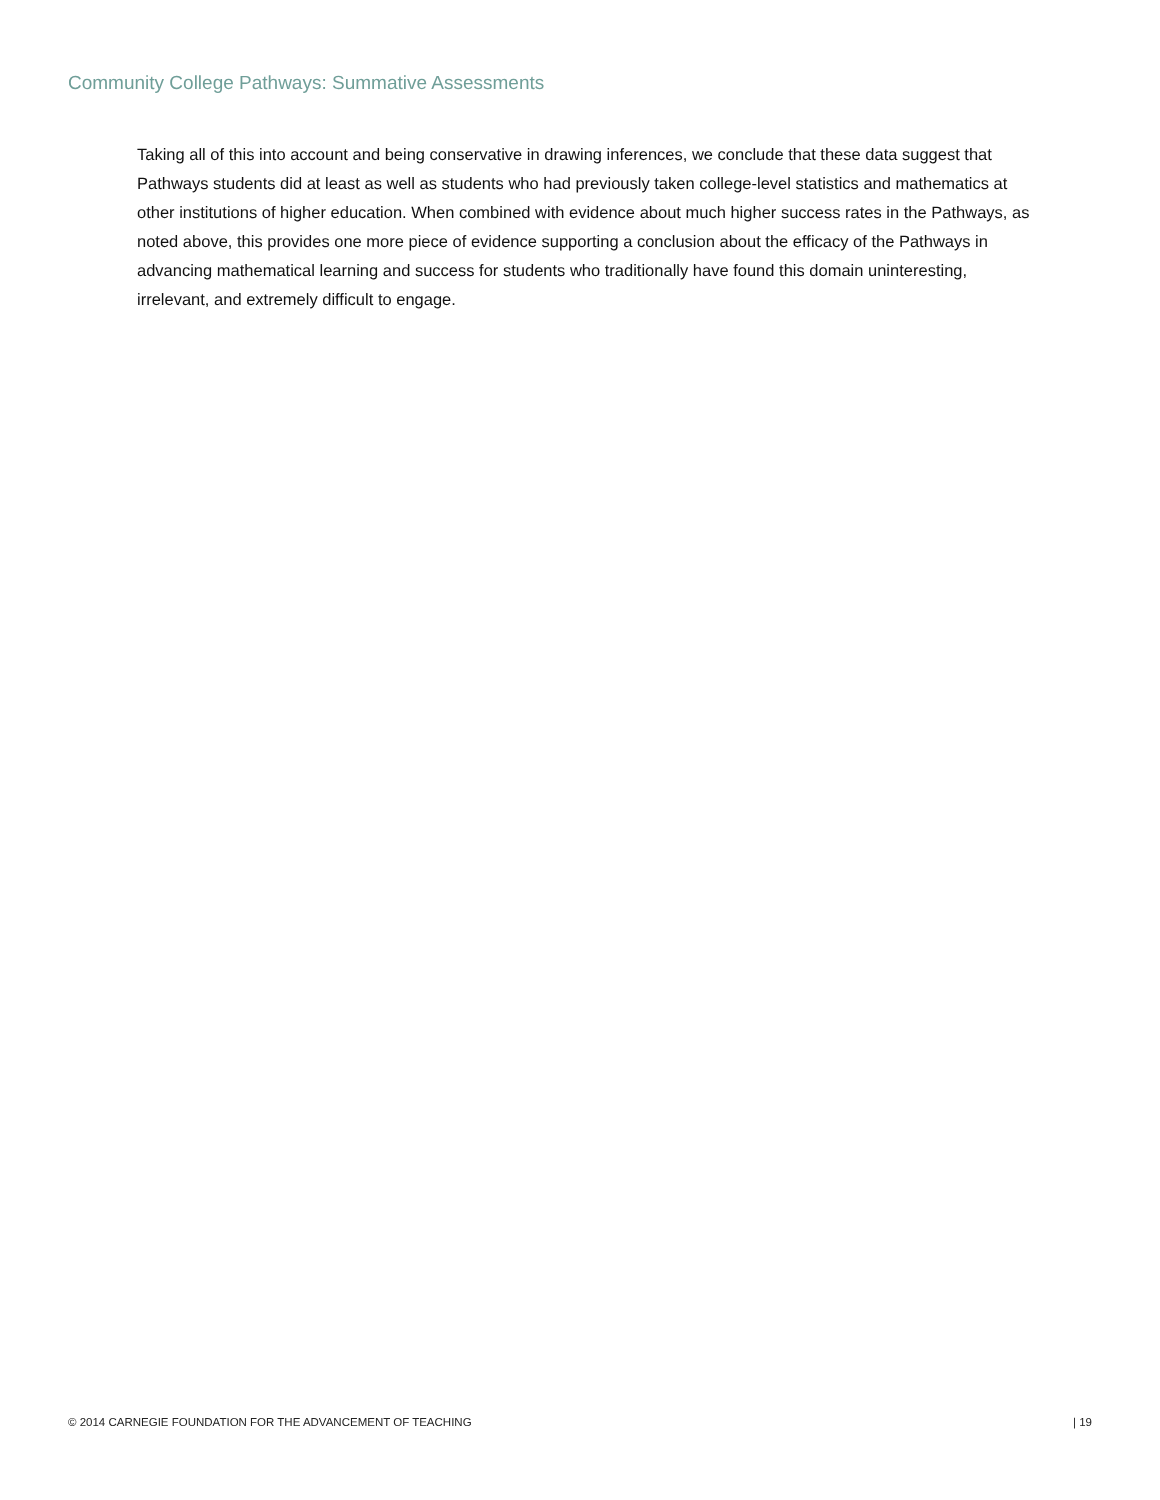Community College Pathways: Summative Assessments
Taking all of this into account and being conservative in drawing inferences, we conclude that these data suggest that Pathways students did at least as well as students who had previously taken college-level statistics and mathematics at other institutions of higher education. When combined with evidence about much higher success rates in the Pathways, as noted above, this provides one more piece of evidence supporting a conclusion about the efficacy of the Pathways in advancing mathematical learning and success for students who traditionally have found this domain uninteresting, irrelevant, and extremely difficult to engage.
© 2014 CARNEGIE FOUNDATION FOR THE ADVANCEMENT OF TEACHING | 19